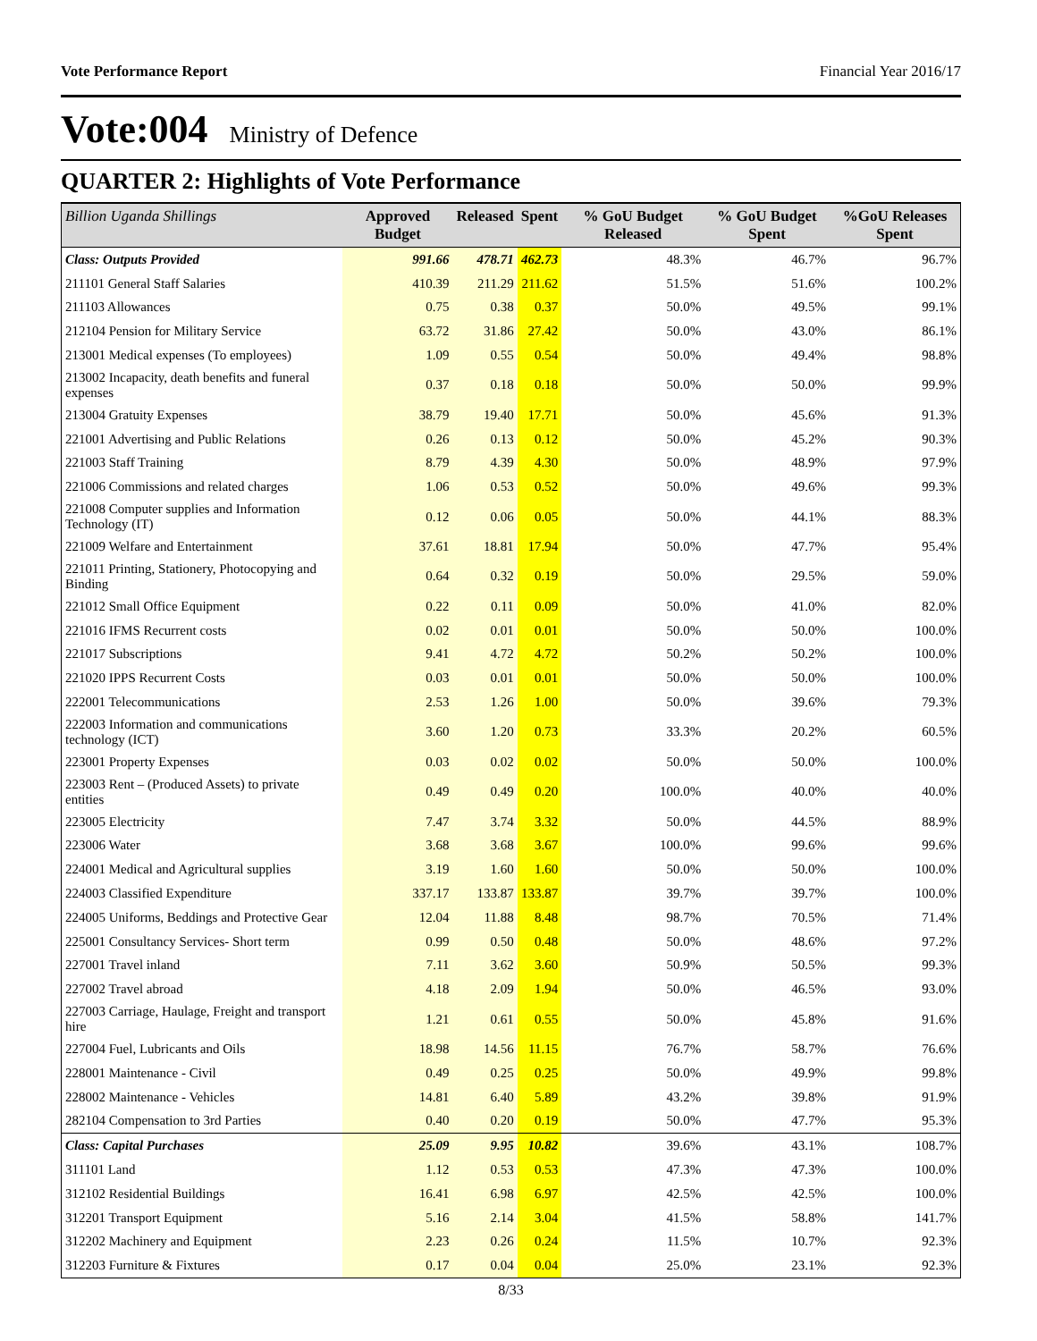Vote Performance Report Financial Year 2016/17
Vote:004 Ministry of Defence
QUARTER 2: Highlights of Vote Performance
| Billion Uganda Shillings | Approved Budget | Released | Spent | % GoU Budget Released | % GoU Budget Spent | %GoU Releases Spent |
| --- | --- | --- | --- | --- | --- | --- |
| Class: Outputs Provided | 991.66 | 478.71 | 462.73 | 48.3% | 46.7% | 96.7% |
| 211101 General Staff Salaries | 410.39 | 211.29 | 211.62 | 51.5% | 51.6% | 100.2% |
| 211103 Allowances | 0.75 | 0.38 | 0.37 | 50.0% | 49.5% | 99.1% |
| 212104 Pension for Military Service | 63.72 | 31.86 | 27.42 | 50.0% | 43.0% | 86.1% |
| 213001 Medical expenses (To employees) | 1.09 | 0.55 | 0.54 | 50.0% | 49.4% | 98.8% |
| 213002 Incapacity, death benefits and funeral expenses | 0.37 | 0.18 | 0.18 | 50.0% | 50.0% | 99.9% |
| 213004 Gratuity Expenses | 38.79 | 19.40 | 17.71 | 50.0% | 45.6% | 91.3% |
| 221001 Advertising and Public Relations | 0.26 | 0.13 | 0.12 | 50.0% | 45.2% | 90.3% |
| 221003 Staff Training | 8.79 | 4.39 | 4.30 | 50.0% | 48.9% | 97.9% |
| 221006 Commissions and related charges | 1.06 | 0.53 | 0.52 | 50.0% | 49.6% | 99.3% |
| 221008 Computer supplies and Information Technology (IT) | 0.12 | 0.06 | 0.05 | 50.0% | 44.1% | 88.3% |
| 221009 Welfare and Entertainment | 37.61 | 18.81 | 17.94 | 50.0% | 47.7% | 95.4% |
| 221011 Printing, Stationery, Photocopying and Binding | 0.64 | 0.32 | 0.19 | 50.0% | 29.5% | 59.0% |
| 221012 Small Office Equipment | 0.22 | 0.11 | 0.09 | 50.0% | 41.0% | 82.0% |
| 221016 IFMS Recurrent costs | 0.02 | 0.01 | 0.01 | 50.0% | 50.0% | 100.0% |
| 221017 Subscriptions | 9.41 | 4.72 | 4.72 | 50.2% | 50.2% | 100.0% |
| 221020 IPPS Recurrent Costs | 0.03 | 0.01 | 0.01 | 50.0% | 50.0% | 100.0% |
| 222001 Telecommunications | 2.53 | 1.26 | 1.00 | 50.0% | 39.6% | 79.3% |
| 222003 Information and communications technology (ICT) | 3.60 | 1.20 | 0.73 | 33.3% | 20.2% | 60.5% |
| 223001 Property Expenses | 0.03 | 0.02 | 0.02 | 50.0% | 50.0% | 100.0% |
| 223003 Rent – (Produced Assets) to private entities | 0.49 | 0.49 | 0.20 | 100.0% | 40.0% | 40.0% |
| 223005 Electricity | 7.47 | 3.74 | 3.32 | 50.0% | 44.5% | 88.9% |
| 223006 Water | 3.68 | 3.68 | 3.67 | 100.0% | 99.6% | 99.6% |
| 224001 Medical and Agricultural supplies | 3.19 | 1.60 | 1.60 | 50.0% | 50.0% | 100.0% |
| 224003 Classified Expenditure | 337.17 | 133.87 | 133.87 | 39.7% | 39.7% | 100.0% |
| 224005 Uniforms, Beddings and Protective Gear | 12.04 | 11.88 | 8.48 | 98.7% | 70.5% | 71.4% |
| 225001 Consultancy Services- Short term | 0.99 | 0.50 | 0.48 | 50.0% | 48.6% | 97.2% |
| 227001 Travel inland | 7.11 | 3.62 | 3.60 | 50.9% | 50.5% | 99.3% |
| 227002 Travel abroad | 4.18 | 2.09 | 1.94 | 50.0% | 46.5% | 93.0% |
| 227003 Carriage, Haulage, Freight and transport hire | 1.21 | 0.61 | 0.55 | 50.0% | 45.8% | 91.6% |
| 227004 Fuel, Lubricants and Oils | 18.98 | 14.56 | 11.15 | 76.7% | 58.7% | 76.6% |
| 228001 Maintenance - Civil | 0.49 | 0.25 | 0.25 | 50.0% | 49.9% | 99.8% |
| 228002 Maintenance - Vehicles | 14.81 | 6.40 | 5.89 | 43.2% | 39.8% | 91.9% |
| 282104 Compensation to 3rd Parties | 0.40 | 0.20 | 0.19 | 50.0% | 47.7% | 95.3% |
| Class: Capital Purchases | 25.09 | 9.95 | 10.82 | 39.6% | 43.1% | 108.7% |
| 311101 Land | 1.12 | 0.53 | 0.53 | 47.3% | 47.3% | 100.0% |
| 312102 Residential Buildings | 16.41 | 6.98 | 6.97 | 42.5% | 42.5% | 100.0% |
| 312201 Transport Equipment | 5.16 | 2.14 | 3.04 | 41.5% | 58.8% | 141.7% |
| 312202 Machinery and Equipment | 2.23 | 0.26 | 0.24 | 11.5% | 10.7% | 92.3% |
| 312203 Furniture & Fixtures | 0.17 | 0.04 | 0.04 | 25.0% | 23.1% | 92.3% |
8/33